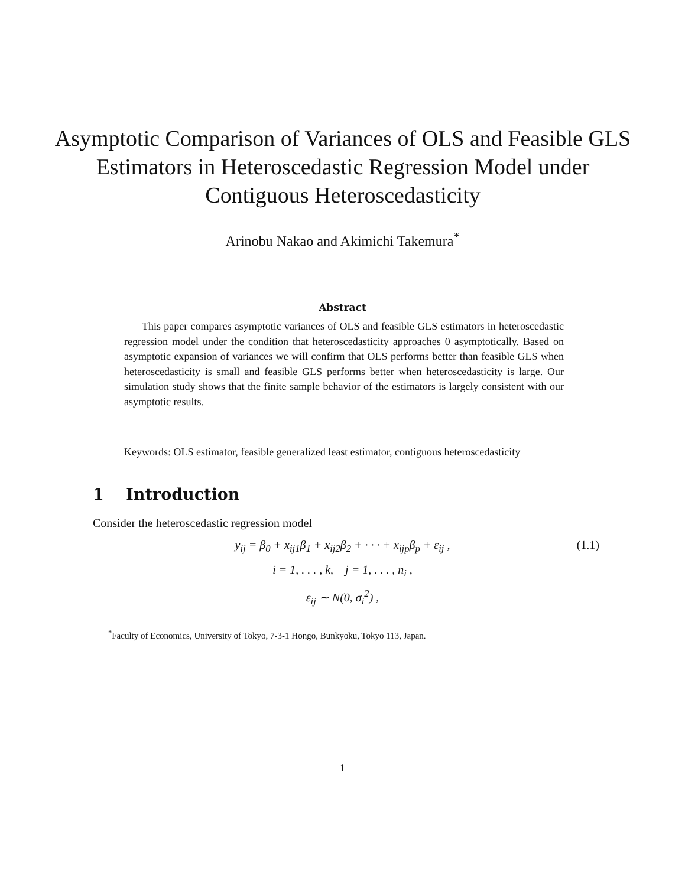Asymptotic Comparison of Variances of OLS and Feasible GLS Estimators in Heteroscedastic Regression Model under Contiguous Heteroscedasticity
Arinobu Nakao and Akimichi Takemura<sup>*</sup>
Abstract
This paper compares asymptotic variances of OLS and feasible GLS estimators in heteroscedastic regression model under the condition that heteroscedasticity approaches 0 asymptotically. Based on asymptotic expansion of variances we will confirm that OLS performs better than feasible GLS when heteroscedasticity is small and feasible GLS performs better when heteroscedasticity is large. Our simulation study shows that the finite sample behavior of the estimators is largely consistent with our asymptotic results.
Keywords: OLS estimator, feasible generalized least estimator, contiguous heteroscedasticity
1 Introduction
Consider the heteroscedastic regression model
y<sub>ij</sub> = β<sub>0</sub> + x<sub>ij1</sub>β<sub>1</sub> + x<sub>ij2</sub>β<sub>2</sub> + · · · + x<sub>ijp</sub>β<sub>p</sub> + ε<sub>ij</sub> , (1.1)
i = 1, . . . , k, j = 1, . . . , n<sub>i</sub> ,
ε<sub>ij</sub> ∼ N(0, σ<sub>i</sub><sup>2</sup>) ,
<sup>*</sup> Faculty of Economics, University of Tokyo, 7-3-1 Hongo, Bunkyoku, Tokyo 113, Japan.
1